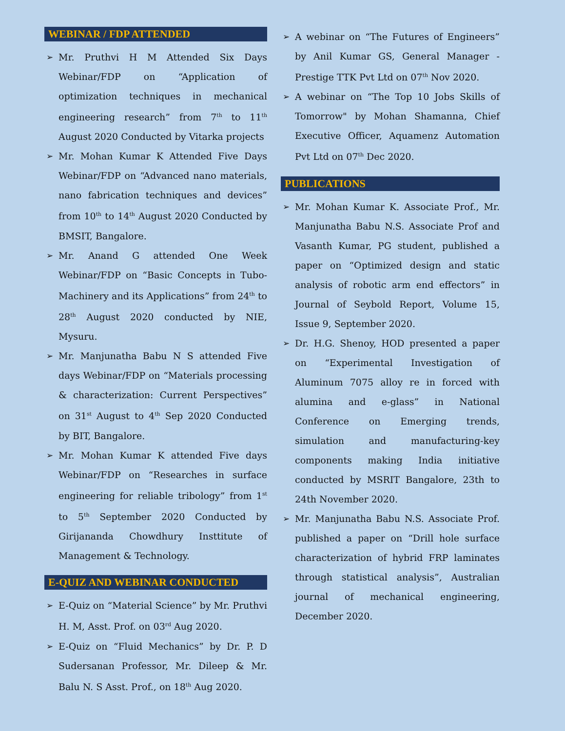WEBINAR / FDP ATTENDED
➢ Mr. Pruthvi H M Attended Six Days Webinar/FDP on “Application of optimization techniques in mechanical engineering research” from 7<sup>th</sup> to 11<sup>th</sup> August 2020 Conducted by Vitarka projects
➢ Mr. Mohan Kumar K Attended Five Days Webinar/FDP on “Advanced nano materials, nano fabrication techniques and devices” from 10<sup>th</sup> to 14<sup>th</sup> August 2020 Conducted by BMSIT, Bangalore.
➢ Mr. Anand G attended One Week Webinar/FDP on “Basic Concepts in Tubo-Machinery and its Applications” from 24<sup>th</sup> to 28<sup>th</sup> August 2020 conducted by NIE, Mysuru.
➢ Mr. Manjunatha Babu N S attended Five days Webinar/FDP on “Materials processing & characterization: Current Perspectives” on 31<sup>st</sup> August to 4<sup>th</sup> Sep 2020 Conducted by BIT, Bangalore.
➢ Mr. Mohan Kumar K attended Five days Webinar/FDP on “Researches in surface engineering for reliable tribology” from 1<sup>st</sup> to 5<sup>th</sup> September 2020 Conducted by Girijananda Chowdhury Insttitute of Management & Technology.
E-QUIZ AND WEBINAR CONDUCTED
➢ E-Quiz on “Material Science” by Mr. Pruthvi H. M, Asst. Prof. on 03<sup>rd</sup> Aug 2020.
➢ E-Quiz on “Fluid Mechanics” by Dr. P. D Sudersanan Professor, Mr. Dileep & Mr. Balu N. S Asst. Prof., on 18<sup>th</sup> Aug 2020.
➢ A webinar on “The Futures of Engineers” by Anil Kumar GS, General Manager - Prestige TTK Pvt Ltd on 07<sup>th</sup> Nov 2020.
➢ A webinar on “The Top 10 Jobs Skills of Tomorrow" by Mohan Shamanna, Chief Executive Officer, Aquamenz Automation Pvt Ltd on 07<sup>th</sup> Dec 2020.
PUBLICATIONS
➢ Mr. Mohan Kumar K. Associate Prof., Mr. Manjunatha Babu N.S. Associate Prof and Vasanth Kumar, PG student, published a paper on “Optimized design and static analysis of robotic arm end effectors” in Journal of Seybold Report, Volume 15, Issue 9, September 2020.
➢ Dr. H.G. Shenoy, HOD presented a paper on “Experimental Investigation of Aluminum 7075 alloy re in forced with alumina and e-glass” in National Conference on Emerging trends, simulation and manufacturing-key components making India initiative conducted by MSRIT Bangalore, 23th to 24th November 2020.
➢ Mr. Manjunatha Babu N.S. Associate Prof. published a paper on “Drill hole surface characterization of hybrid FRP laminates through statistical analysis”, Australian journal of mechanical engineering, December 2020.